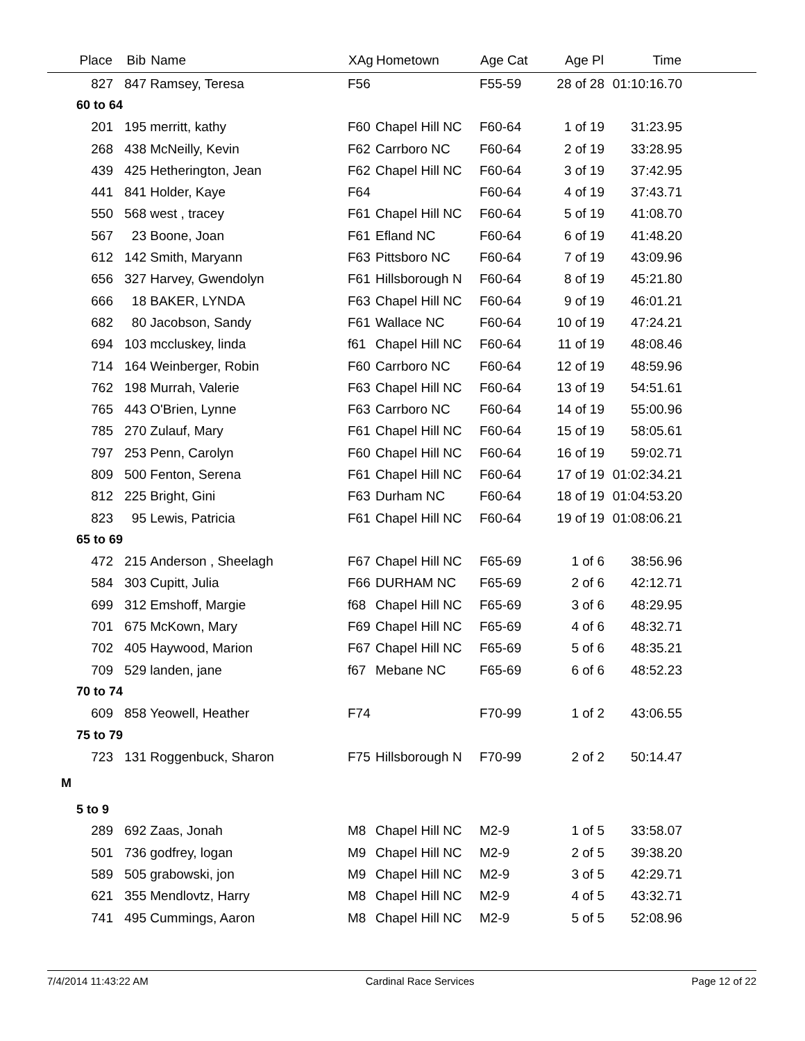| Place | Bib | Name | XAg | Hometown | Age Cat | Age Pl | Time | |
| --- | --- | --- | --- | --- | --- | --- | --- | --- |
| 827 | 847 | Ramsey, Teresa | F56 | | F55-59 | 28 of 28 | 01:10:16.70 | |
| 60 to 64 | | | | | | | | |
| 201 | 195 | merritt, kathy | F60 | Chapel Hill NC | F60-64 | 1 of 19 | 31:23.95 | |
| 268 | 438 | McNeilly, Kevin | F62 | Carrboro NC | F60-64 | 2 of 19 | 33:28.95 | |
| 439 | 425 | Hetherington, Jean | F62 | Chapel Hill NC | F60-64 | 3 of 19 | 37:42.95 | |
| 441 | 841 | Holder, Kaye | F64 | | F60-64 | 4 of 19 | 37:43.71 | |
| 550 | 568 | west , tracey | F61 | Chapel Hill NC | F60-64 | 5 of 19 | 41:08.70 | |
| 567 | 23 | Boone, Joan | F61 | Efland NC | F60-64 | 6 of 19 | 41:48.20 | |
| 612 | 142 | Smith, Maryann | F63 | Pittsboro NC | F60-64 | 7 of 19 | 43:09.96 | |
| 656 | 327 | Harvey, Gwendolyn | F61 | Hillsborough N | F60-64 | 8 of 19 | 45:21.80 | |
| 666 | 18 | BAKER, LYNDA | F63 | Chapel Hill NC | F60-64 | 9 of 19 | 46:01.21 | |
| 682 | 80 | Jacobson, Sandy | F61 | Wallace NC | F60-64 | 10 of 19 | 47:24.21 | |
| 694 | 103 | mccluskey, linda | f61 | Chapel Hill NC | F60-64 | 11 of 19 | 48:08.46 | |
| 714 | 164 | Weinberger, Robin | F60 | Carrboro NC | F60-64 | 12 of 19 | 48:59.96 | |
| 762 | 198 | Murrah, Valerie | F63 | Chapel Hill NC | F60-64 | 13 of 19 | 54:51.61 | |
| 765 | 443 | O'Brien, Lynne | F63 | Carrboro NC | F60-64 | 14 of 19 | 55:00.96 | |
| 785 | 270 | Zulauf, Mary | F61 | Chapel Hill NC | F60-64 | 15 of 19 | 58:05.61 | |
| 797 | 253 | Penn, Carolyn | F60 | Chapel Hill NC | F60-64 | 16 of 19 | 59:02.71 | |
| 809 | 500 | Fenton, Serena | F61 | Chapel Hill NC | F60-64 | 17 of 19 | 01:02:34.21 | |
| 812 | 225 | Bright, Gini | F63 | Durham NC | F60-64 | 18 of 19 | 01:04:53.20 | |
| 823 | 95 | Lewis, Patricia | F61 | Chapel Hill NC | F60-64 | 19 of 19 | 01:08:06.21 | |
| 65 to 69 | | | | | | | | |
| 472 | 215 | Anderson , Sheelagh | F67 | Chapel Hill NC | F65-69 | 1 of 6 | 38:56.96 | |
| 584 | 303 | Cupitt, Julia | F66 | DURHAM NC | F65-69 | 2 of 6 | 42:12.71 | |
| 699 | 312 | Emshoff, Margie | f68 | Chapel Hill NC | F65-69 | 3 of 6 | 48:29.95 | |
| 701 | 675 | McKown, Mary | F69 | Chapel Hill NC | F65-69 | 4 of 6 | 48:32.71 | |
| 702 | 405 | Haywood, Marion | F67 | Chapel Hill NC | F65-69 | 5 of 6 | 48:35.21 | |
| 709 | 529 | landen, jane | f67 | Mebane NC | F65-69 | 6 of 6 | 48:52.23 | |
| 70 to 74 | | | | | | | | |
| 609 | 858 | Yeowell, Heather | F74 | | F70-99 | 1 of 2 | 43:06.55 | |
| 75 to 79 | | | | | | | | |
| 723 | 131 | Roggenbuck, Sharon | F75 | Hillsborough N | F70-99 | 2 of 2 | 50:14.47 | |
| M | | | | | | | | |
| 5 to 9 | | | | | | | | |
| 289 | 692 | Zaas, Jonah | M8 | Chapel Hill NC | M2-9 | 1 of 5 | 33:58.07 | |
| 501 | 736 | godfrey, logan | M9 | Chapel Hill NC | M2-9 | 2 of 5 | 39:38.20 | |
| 589 | 505 | grabowski, jon | M9 | Chapel Hill NC | M2-9 | 3 of 5 | 42:29.71 | |
| 621 | 355 | Mendlovtz, Harry | M8 | Chapel Hill NC | M2-9 | 4 of 5 | 43:32.71 | |
| 741 | 495 | Cummings, Aaron | M8 | Chapel Hill NC | M2-9 | 5 of 5 | 52:08.96 | |
7/4/2014 11:43:22 AM Cardinal Race Services Page 12 of 22